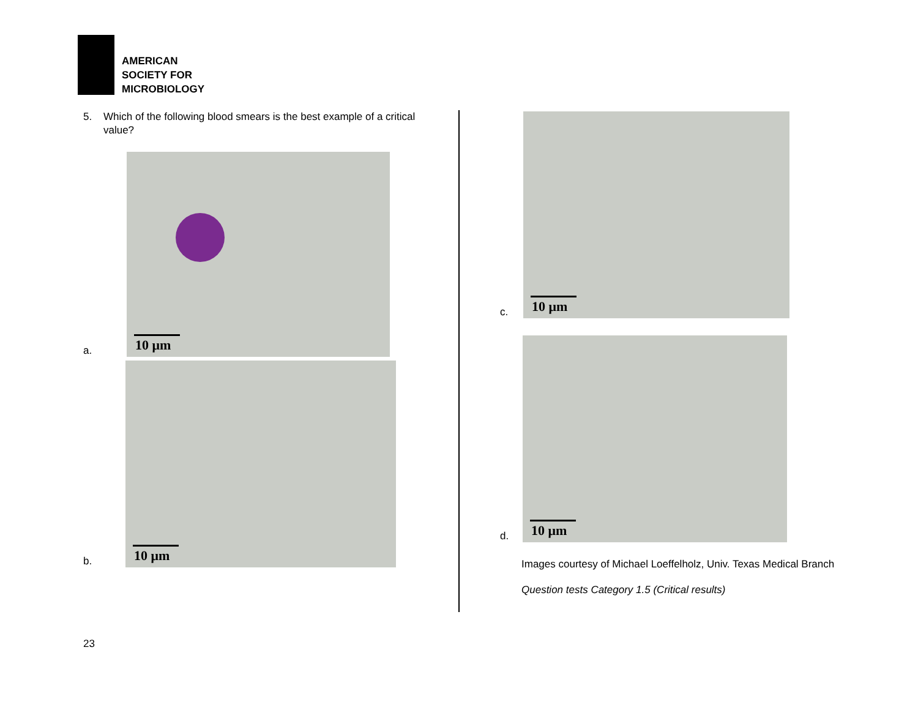AMERICAN
SOCIETY FOR
MICROBIOLOGY
5. Which of the following blood smears is the best example of a critical value?
a.
10 μm
b.
10 μm
c.
10 μm
d.
10 μm
Images courtesy of Michael Loeffelholz, Univ. Texas Medical Branch
Question tests Category 1.5 (Critical results)
23